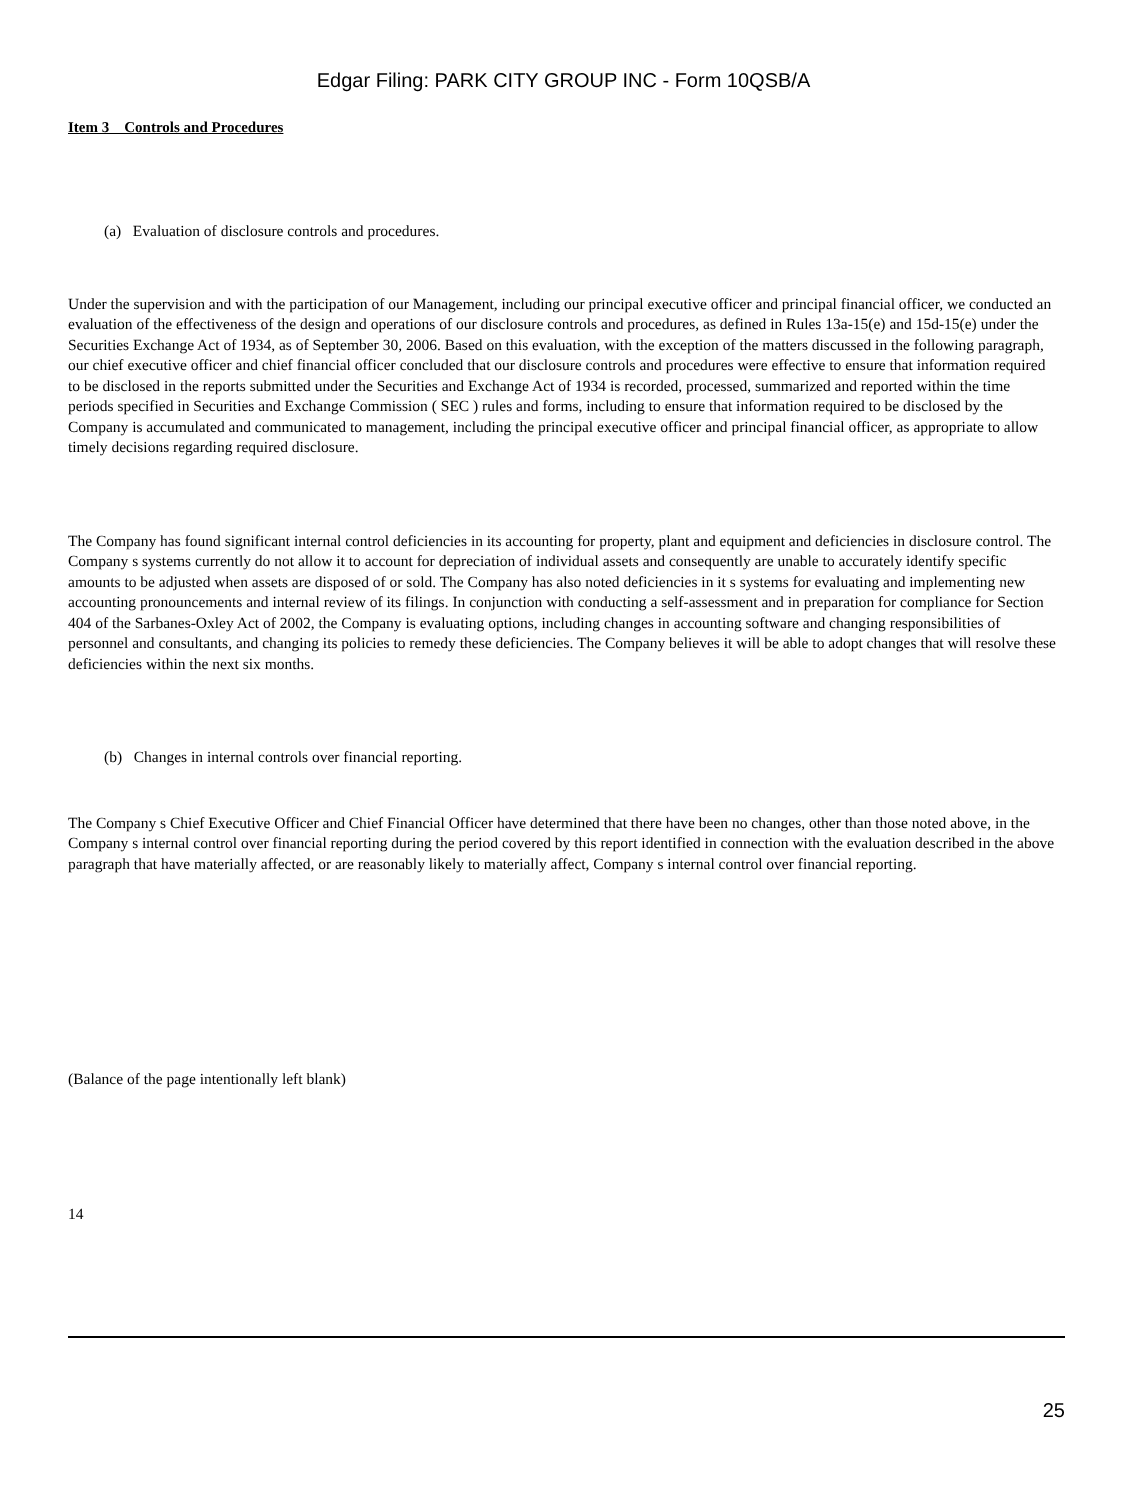Edgar Filing: PARK CITY GROUP INC - Form 10QSB/A
Item 3 Controls and Procedures
(a) Evaluation of disclosure controls and procedures.
Under the supervision and with the participation of our Management, including our principal executive officer and principal financial officer, we conducted an evaluation of the effectiveness of the design and operations of our disclosure controls and procedures, as defined in Rules 13a-15(e) and 15d-15(e) under the Securities Exchange Act of 1934, as of September 30, 2006. Based on this evaluation, with the exception of the matters discussed in the following paragraph, our chief executive officer and chief financial officer concluded that our disclosure controls and procedures were effective to ensure that information required to be disclosed in the reports submitted under the Securities and Exchange Act of 1934 is recorded, processed, summarized and reported within the time periods specified in Securities and Exchange Commission ( SEC ) rules and forms, including to ensure that information required to be disclosed by the Company is accumulated and communicated to management, including the principal executive officer and principal financial officer, as appropriate to allow timely decisions regarding required disclosure.
The Company has found significant internal control deficiencies in its accounting for property, plant and equipment and deficiencies in disclosure control. The Company s systems currently do not allow it to account for depreciation of individual assets and consequently are unable to accurately identify specific amounts to be adjusted when assets are disposed of or sold. The Company has also noted deficiencies in it s systems for evaluating and implementing new accounting pronouncements and internal review of its filings. In conjunction with conducting a self-assessment and in preparation for compliance for Section 404 of the Sarbanes-Oxley Act of 2002, the Company is evaluating options, including changes in accounting software and changing responsibilities of personnel and consultants, and changing its policies to remedy these deficiencies. The Company believes it will be able to adopt changes that will resolve these deficiencies within the next six months.
(b) Changes in internal controls over financial reporting.
The Company s Chief Executive Officer and Chief Financial Officer have determined that there have been no changes, other than those noted above, in the Company s internal control over financial reporting during the period covered by this report identified in connection with the evaluation described in the above paragraph that have materially affected, or are reasonably likely to materially affect, Company s internal control over financial reporting.
(Balance of the page intentionally left blank)
14
25